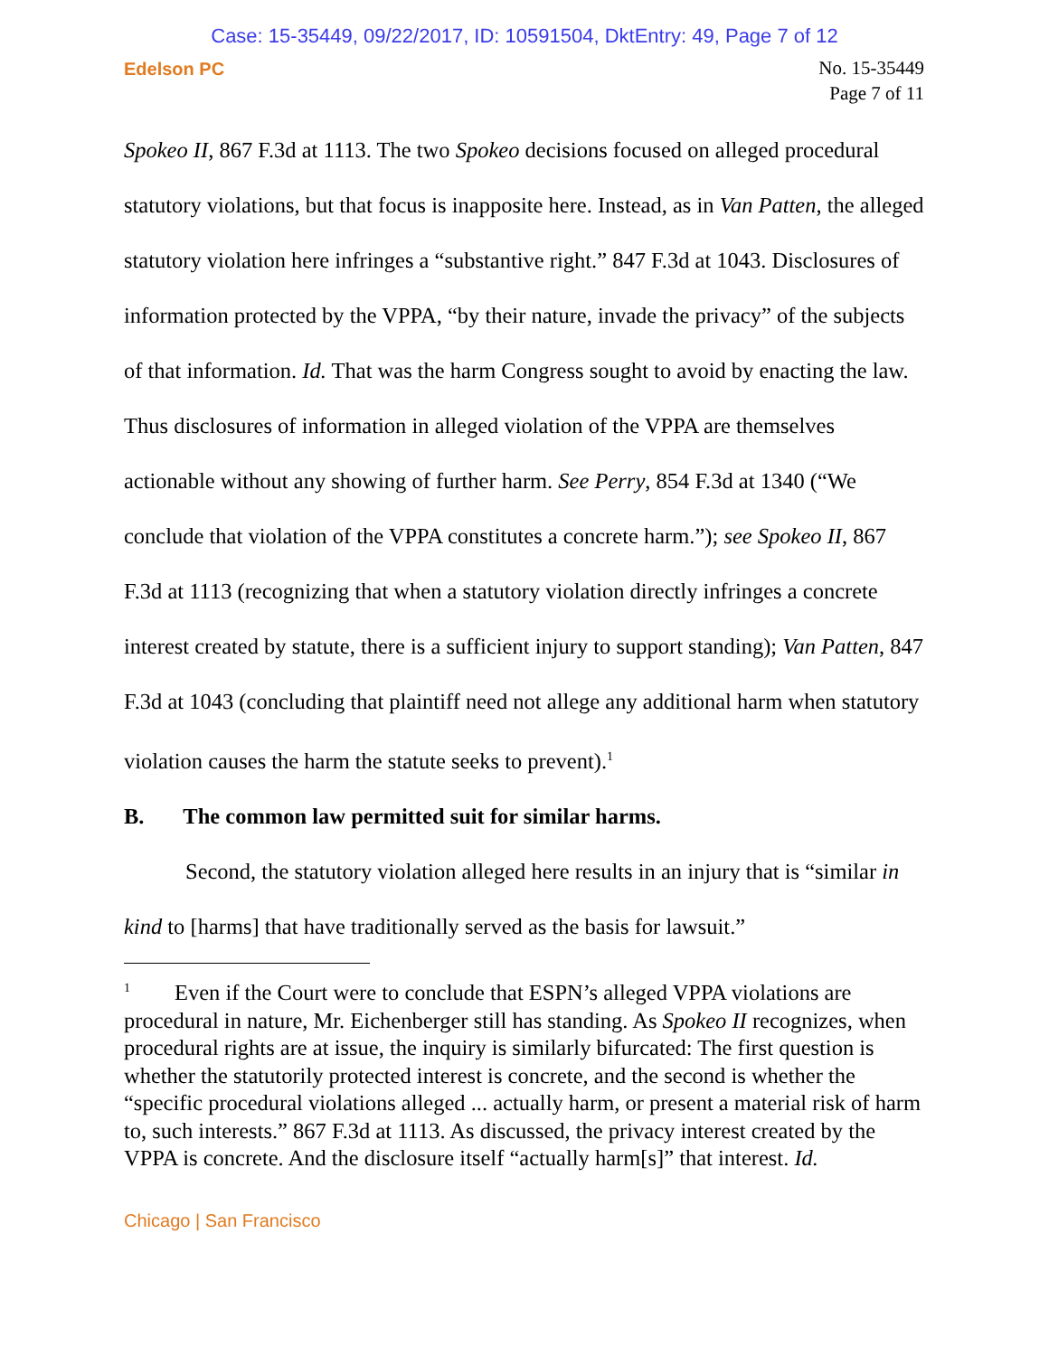Case: 15-35449, 09/22/2017, ID: 10591504, DktEntry: 49, Page 7 of 12
Edelson PC
No. 15-35449
Page 7 of 11
Spokeo II, 867 F.3d at 1113. The two Spokeo decisions focused on alleged procedural statutory violations, but that focus is inapposite here. Instead, as in Van Patten, the alleged statutory violation here infringes a “substantive right.” 847 F.3d at 1043. Disclosures of information protected by the VPPA, “by their nature, invade the privacy” of the subjects of that information. Id. That was the harm Congress sought to avoid by enacting the law. Thus disclosures of information in alleged violation of the VPPA are themselves actionable without any showing of further harm. See Perry, 854 F.3d at 1340 (“We conclude that violation of the VPPA constitutes a concrete harm.”); see Spokeo II, 867 F.3d at 1113 (recognizing that when a statutory violation directly infringes a concrete interest created by statute, there is a sufficient injury to support standing); Van Patten, 847 F.3d at 1043 (concluding that plaintiff need not allege any additional harm when statutory violation causes the harm the statute seeks to prevent).<sup>1</sup>
B. The common law permitted suit for similar harms.
Second, the statutory violation alleged here results in an injury that is “similar in kind to [harms] that have traditionally served as the basis for lawsuit.”
<sup>1</sup> Even if the Court were to conclude that ESPN’s alleged VPPA violations are procedural in nature, Mr. Eichenberger still has standing. As Spokeo II recognizes, when procedural rights are at issue, the inquiry is similarly bifurcated: The first question is whether the statutorily protected interest is concrete, and the second is whether the “specific procedural violations alleged ... actually harm, or present a material risk of harm to, such interests.” 867 F.3d at 1113. As discussed, the privacy interest created by the VPPA is concrete. And the disclosure itself “actually harm[s]” that interest. Id.
Chicago | San Francisco